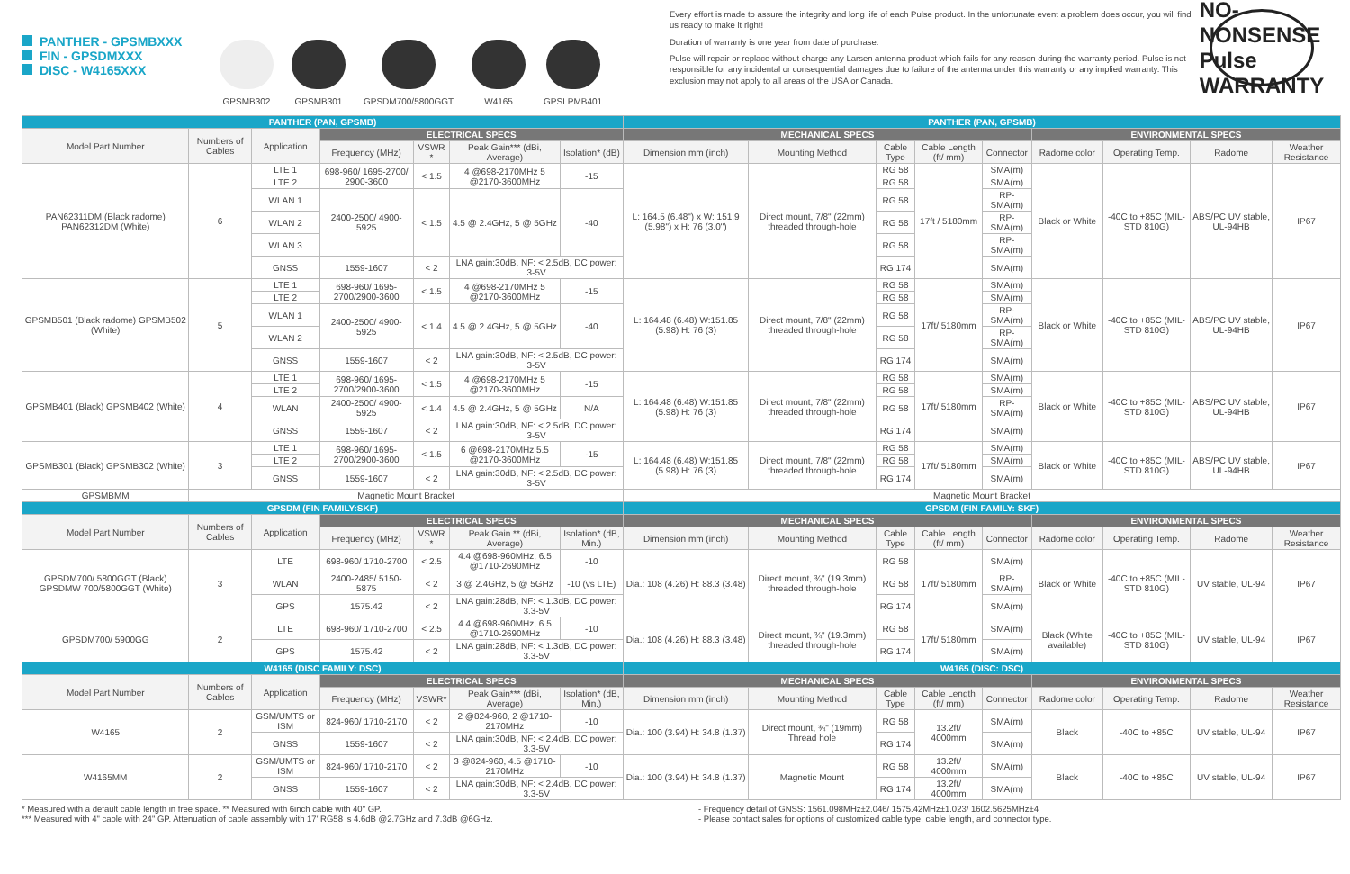PANTHER - GPSMBXXX
FIN - GPSDMXXX
DISC - W4165XXX
GPSMB302
GPSMB301
GPSDM700/5800GGT
W4165
GPSLPMB401
Every effort is made to assure the integrity and long life of each Pulse product. In the unfortunate event a problem does occur, you will find us ready to make it right!
Duration of warranty is one year from date of purchase.
Pulse will repair or replace without charge any Larsen antenna product which fails for any reason during the warranty period. Pulse is not responsible for any incidental or consequential damages due to failure of the antenna under this warranty or any implied warranty. This exclusion may not apply to all areas of the USA or Canada.
NO-NONSENSE Pulse WARRANTY
| PANTHER (PAN, GPSMB) | | | | | | | PANTHER (PAN, GPSMB) | | | | | | | | |
| Model Part Number | Numbers of Cables | Application | ELECTRICAL SPECS | | | | MECHANICAL SPECS | | | | | ENVIRONMENTAL SPECS | | | |
| | | | Frequency (MHz) | VSWR * | Peak Gain*** (dBi, Average) | Isolation* (dB) | Dimension mm (inch) | Mounting Method | Cable Type | Cable Length (ft/ mm) | Connector | Radome color | Operating Temp. | Radome | Weather Resistance |
| PAN62311DM (Black radome) PAN62312DM (White) | 6 | LTE 1 | 698-960/ 1695-2700/ 2900-3600 | < 1.5 | 4 @698-2170MHz 5 @2170-3600MHz | -15 | L: 164.5 (6.48") x W: 151.9 (5.98") x H: 76 (3.0") | Direct mount, 7/8" (22mm) threaded through-hole | RG 58 | 17ft / 5180mm | SMA(m) | Black or White | -40C to +85C (MIL-STD 810G) | ABS/PC UV stable, UL-94HB | IP67 |
| | | LTE 2 | | | | | | | RG 58 | | SMA(m) | | | | |
| | | WLAN 1 | 2400-2500/ 4900-5925 | < 1.5 | 4.5 @ 2.4GHz, 5 @ 5GHz | -40 | | | RG 58 | | RP-SMA(m) | | | | |
| | | WLAN 2 | | | | | | | RG 58 | | RP-SMA(m) | | | | |
| | | WLAN 3 | | | | | | | RG 58 | | RP-SMA(m) | | | | |
| | | GNSS | 1559-1607 | < 2 | LNA gain:30dB, NF: < 2.5dB, DC power: 3-5V | | | | RG 174 | | SMA(m) | | | | |
| GPSMB501 (Black radome) GPSMB502 (White) | 5 | LTE 1 | 698-960/ 1695-2700/2900-3600 | < 1.5 | 4 @698-2170MHz 5 @2170-3600MHz | -15 | L: 164.48 (6.48) W:151.85 (5.98) H: 76 (3) | Direct mount, 7/8" (22mm) threaded through-hole | RG 58 | 17ft/ 5180mm | SMA(m) | Black or White | -40C to +85C (MIL-STD 810G) | ABS/PC UV stable, UL-94HB | IP67 |
| | | LTE 2 | | | | | | | RG 58 | | SMA(m) | | | | |
| | | WLAN 1 | 2400-2500/ 4900-5925 | < 1.4 | 4.5 @ 2.4GHz, 5 @ 5GHz | -40 | | | RG 58 | | RP-SMA(m) | | | | |
| | | WLAN 2 | | | | | | | RG 58 | | RP-SMA(m) | | | | |
| | | GNSS | 1559-1607 | < 2 | LNA gain:30dB, NF: < 2.5dB, DC power: 3-5V | | | | RG 174 | | SMA(m) | | | | |
| GPSMB401 (Black) GPSMB402 (White) | 4 | LTE 1 | 698-960/ 1695-2700/2900-3600 | < 1.5 | 4 @698-2170MHz 5 @2170-3600MHz | -15 | L: 164.48 (6.48) W:151.85 (5.98) H: 76 (3) | Direct mount, 7/8" (22mm) threaded through-hole | RG 58 | 17ft/ 5180mm | SMA(m) | Black or White | -40C to +85C (MIL-STD 810G) | ABS/PC UV stable, UL-94HB | IP67 |
| | | LTE 2 | | | | | | | RG 58 | | SMA(m) | | | | |
| | | WLAN | 2400-2500/ 4900-5925 | < 1.4 | 4.5 @ 2.4GHz, 5 @ 5GHz | N/A | | | RG 58 | | RP-SMA(m) | | | | |
| | | GNSS | 1559-1607 | < 2 | LNA gain:30dB, NF: < 2.5dB, DC power: 3-5V | | | | RG 174 | | SMA(m) | | | | |
| GPSMB301 (Black) GPSMB302 (White) | 3 | LTE 1 | 698-960/ 1695-2700/2900-3600 | < 1.5 | 6 @698-2170MHz 5.5 @2170-3600MHz | -15 | L: 164.48 (6.48) W:151.85 (5.98) H: 76 (3) | Direct mount, 7/8" (22mm) threaded through-hole | RG 58 | 17ft/ 5180mm | SMA(m) | Black or White | -40C to +85C (MIL-STD 810G) | ABS/PC UV stable, UL-94HB | IP67 |
| | | LTE 2 | | | | | | | RG 58 | | SMA(m) | | | | |
| | | GNSS | 1559-1607 | < 2 | LNA gain:30dB, NF: < 2.5dB, DC power: 3-5V | | | | RG 174 | | SMA(m) | | | | |
| GPSMBMM | Magnetic Mount Bracket | | | | | | Magnetic Mount Bracket | | | | | | | | |
| GPSDM (FIN FAMILY:SKF) | | | | | | | GPSDM (FIN FAMILY: SKF) | | | | | | | | |
| Model Part Number | Numbers of Cables | Application | ELECTRICAL SPECS | | | | MECHANICAL SPECS | | | | | ENVIRONMENTAL SPECS | | | |
| | | | Frequency (MHz) | VSWR * | Peak Gain ** (dBi, Average) | Isolation* (dB, Min.) | Dimension mm (inch) | Mounting Method | Cable Type | Cable Length (ft/ mm) | Connector | Radome color | Operating Temp. | Radome | Weather Resistance |
| GPSDM700/ 5800GGT (Black) GPSDMW 700/5800GGT (White) | 3 | LTE | 698-960/ 1710-2700 | < 2.5 | 4.4 @698-960MHz, 6.5 @1710-2690MHz | -10 | Dia.: 108 (4.26) H: 88.3 (3.48) | Direct mount, ¾" (19.3mm) threaded through-hole | RG 58 | 17ft/ 5180mm | SMA(m) | Black or White | -40C to +85C (MIL-STD 810G) | UV stable, UL-94 | IP67 |
| | | WLAN | 2400-2485/ 5150-5875 | < 2 | 3 @ 2.4GHz, 5 @ 5GHz | -10 (vs LTE) | | | RG 58 | | RP-SMA(m) | | | | |
| | | GPS | 1575.42 | < 2 | LNA gain:28dB, NF: < 1.3dB, DC power: 3.3-5V | | | | RG 174 | | SMA(m) | | | | |
| GPSDM700/ 5900GG | 2 | LTE | 698-960/ 1710-2700 | < 2.5 | 4.4 @698-960MHz, 6.5 @1710-2690MHz | -10 | Dia.: 108 (4.26) H: 88.3 (3.48) | Direct mount, ¾" (19.3mm) threaded through-hole | RG 58 | 17ft/ 5180mm | SMA(m) | Black (White available) | -40C to +85C (MIL-STD 810G) | UV stable, UL-94 | IP67 |
| | | GPS | 1575.42 | < 2 | LNA gain:28dB, NF: < 1.3dB, DC power: 3.3-5V | | | | RG 174 | | SMA(m) | | | | |
| W4165 (DISC FAMILY: DSC) | | | | | | | W4165 (DISC: DSC) | | | | | | | | |
| Model Part Number | Numbers of Cables | Application | ELECTRICAL SPECS | | | | MECHANICAL SPECS | | | | | ENVIRONMENTAL SPECS | | | |
| | | | Frequency (MHz) | VSWR* | Peak Gain*** (dBi, Average) | Isolation* (dB, Min.) | Dimension mm (inch) | Mounting Method | Cable Type | Cable Length (ft/ mm) | Connector | Radome color | Operating Temp. | Radome | Weather Resistance |
| W4165 | 2 | GSM/UMTS or ISM | 824-960/ 1710-2170 | < 2 | 2 @824-960, 2 @1710-2170MHz | -10 | Dia.: 100 (3.94) H: 34.8 (1.37) | Direct mount, ¾" (19mm) Thread hole | RG 58 | 13.2ft/ 4000mm | SMA(m) | Black | -40C to +85C | UV stable, UL-94 | IP67 |
| | | GNSS | 1559-1607 | < 2 | LNA gain:30dB, NF: < 2.4dB, DC power: 3.3-5V | | | | RG 174 | | SMA(m) | | | | |
| W4165MM | 2 | GSM/UMTS or ISM | 824-960/ 1710-2170 | < 2 | 3 @824-960, 4.5 @1710-2170MHz | -10 | Dia.: 100 (3.94) H: 34.8 (1.37) | Magnetic Mount | RG 58 | 13.2ft/ 4000mm | SMA(m) | Black | -40C to +85C | UV stable, UL-94 | IP67 |
| | | GNSS | 1559-1607 | < 2 | LNA gain:30dB, NF: < 2.4dB, DC power: 3.3-5V | | | | RG 174 | 13.2ft/ 4000mm | SMA(m) | | | | |
* Measured with a default cable length in free space. ** Measured with 6inch cable with 40" GP.
*** Measured with 4" cable with 24" GP. Attenuation of cable assembly with 17' RG58 is 4.6dB @2.7GHz and 7.3dB @6GHz.
- Frequency detail of GNSS: 1561.098MHz±2.046/ 1575.42MHz±1.023/ 1602.5625MHz±4
- Please contact sales for options of customized cable type, cable length, and connector type.